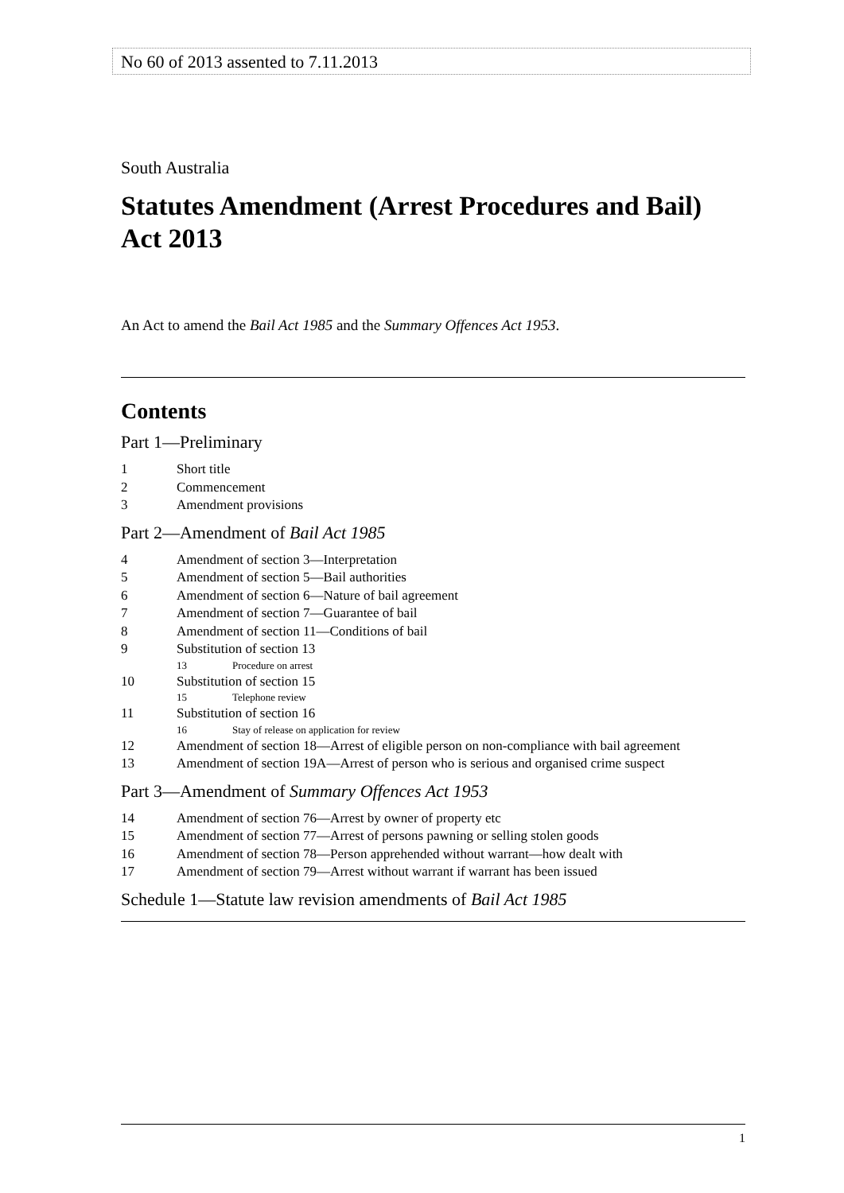No 60 of 2013 assented to 7.11.2013
South Australia
Statutes Amendment (Arrest Procedures and Bail) Act 2013
An Act to amend the Bail Act 1985 and the Summary Offences Act 1953.
Contents
Part 1—Preliminary
1 Short title
2 Commencement
3 Amendment provisions
Part 2—Amendment of Bail Act 1985
4 Amendment of section 3—Interpretation
5 Amendment of section 5—Bail authorities
6 Amendment of section 6—Nature of bail agreement
7 Amendment of section 7—Guarantee of bail
8 Amendment of section 11—Conditions of bail
9 Substitution of section 13
13 Procedure on arrest
10 Substitution of section 15
15 Telephone review
11 Substitution of section 16
16 Stay of release on application for review
12 Amendment of section 18—Arrest of eligible person on non-compliance with bail agreement
13 Amendment of section 19A—Arrest of person who is serious and organised crime suspect
Part 3—Amendment of Summary Offences Act 1953
14 Amendment of section 76—Arrest by owner of property etc
15 Amendment of section 77—Arrest of persons pawning or selling stolen goods
16 Amendment of section 78—Person apprehended without warrant—how dealt with
17 Amendment of section 79—Arrest without warrant if warrant has been issued
Schedule 1—Statute law revision amendments of Bail Act 1985
1